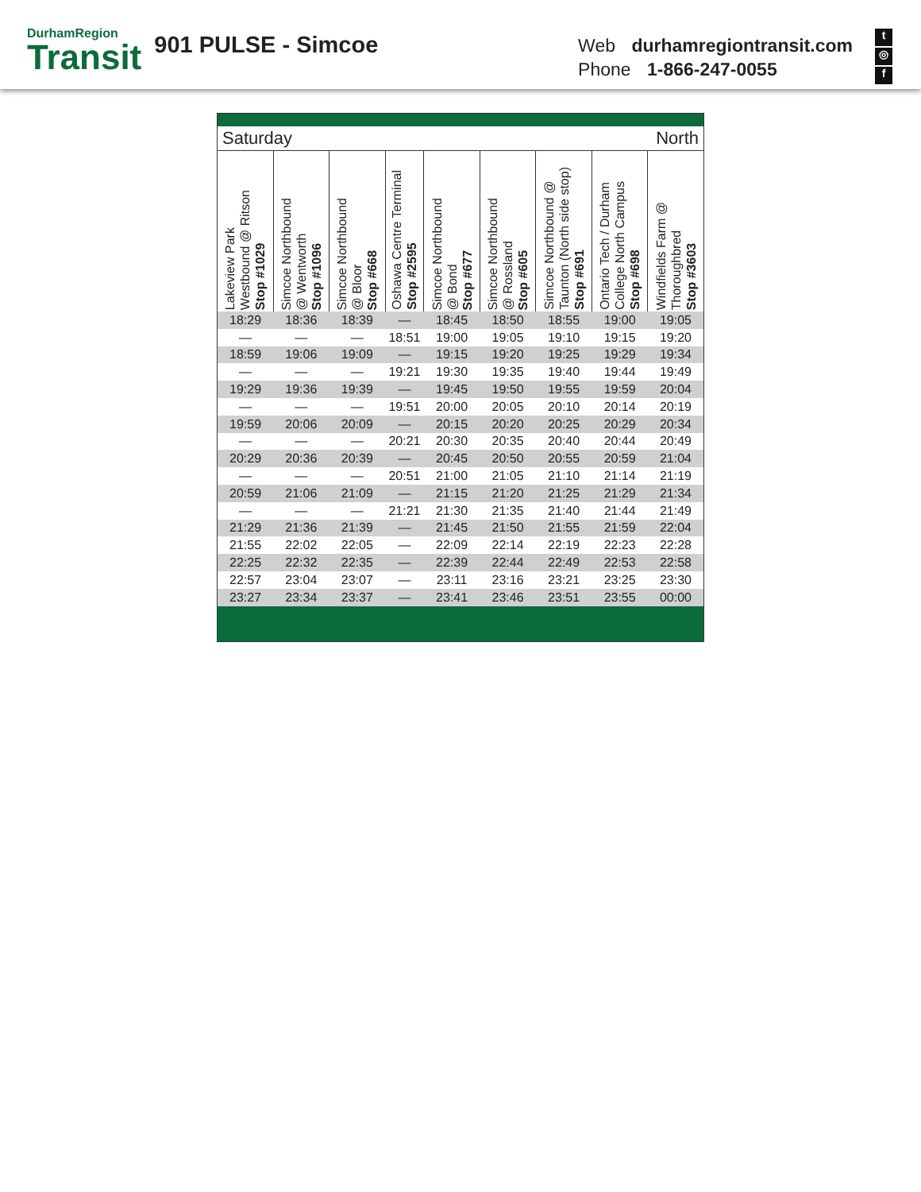DurhamRegion
Transit
901 PULSE - Simcoe
Web durhamregiontransit.com
Phone 1-866-247-0055
t
◎
f
| Saturday | | | | | North | | | |
| Lakeview Park Westbound @ Ritson Stop #1029 | Simcoe Northbound @ Wentworth Stop #1096 | Simcoe Northbound @ Bloor Stop #668 | Oshawa Centre Terminal Stop #2595 | Simcoe Northbound @ Bond Stop #677 | Simcoe Northbound @ Rossland Stop #605 | Simcoe Northbound @ Taunton (North side stop) Stop #691 | Ontario Tech / Durham College North Campus Stop #698 | Windfields Farm @ Thoroughbred Stop #3603 |
| 18:29 | 18:36 | 18:39 | — | 18:45 | 18:50 | 18:55 | 19:00 | 19:05 |
| — | — | — | 18:51 | 19:00 | 19:05 | 19:10 | 19:15 | 19:20 |
| 18:59 | 19:06 | 19:09 | — | 19:15 | 19:20 | 19:25 | 19:29 | 19:34 |
| — | — | — | 19:21 | 19:30 | 19:35 | 19:40 | 19:44 | 19:49 |
| 19:29 | 19:36 | 19:39 | — | 19:45 | 19:50 | 19:55 | 19:59 | 20:04 |
| — | — | — | 19:51 | 20:00 | 20:05 | 20:10 | 20:14 | 20:19 |
| 19:59 | 20:06 | 20:09 | — | 20:15 | 20:20 | 20:25 | 20:29 | 20:34 |
| — | — | — | 20:21 | 20:30 | 20:35 | 20:40 | 20:44 | 20:49 |
| 20:29 | 20:36 | 20:39 | — | 20:45 | 20:50 | 20:55 | 20:59 | 21:04 |
| — | — | — | 20:51 | 21:00 | 21:05 | 21:10 | 21:14 | 21:19 |
| 20:59 | 21:06 | 21:09 | — | 21:15 | 21:20 | 21:25 | 21:29 | 21:34 |
| — | — | — | 21:21 | 21:30 | 21:35 | 21:40 | 21:44 | 21:49 |
| 21:29 | 21:36 | 21:39 | — | 21:45 | 21:50 | 21:55 | 21:59 | 22:04 |
| 21:55 | 22:02 | 22:05 | — | 22:09 | 22:14 | 22:19 | 22:23 | 22:28 |
| 22:25 | 22:32 | 22:35 | — | 22:39 | 22:44 | 22:49 | 22:53 | 22:58 |
| 22:57 | 23:04 | 23:07 | — | 23:11 | 23:16 | 23:21 | 23:25 | 23:30 |
| 23:27 | 23:34 | 23:37 | — | 23:41 | 23:46 | 23:51 | 23:55 | 00:00 |